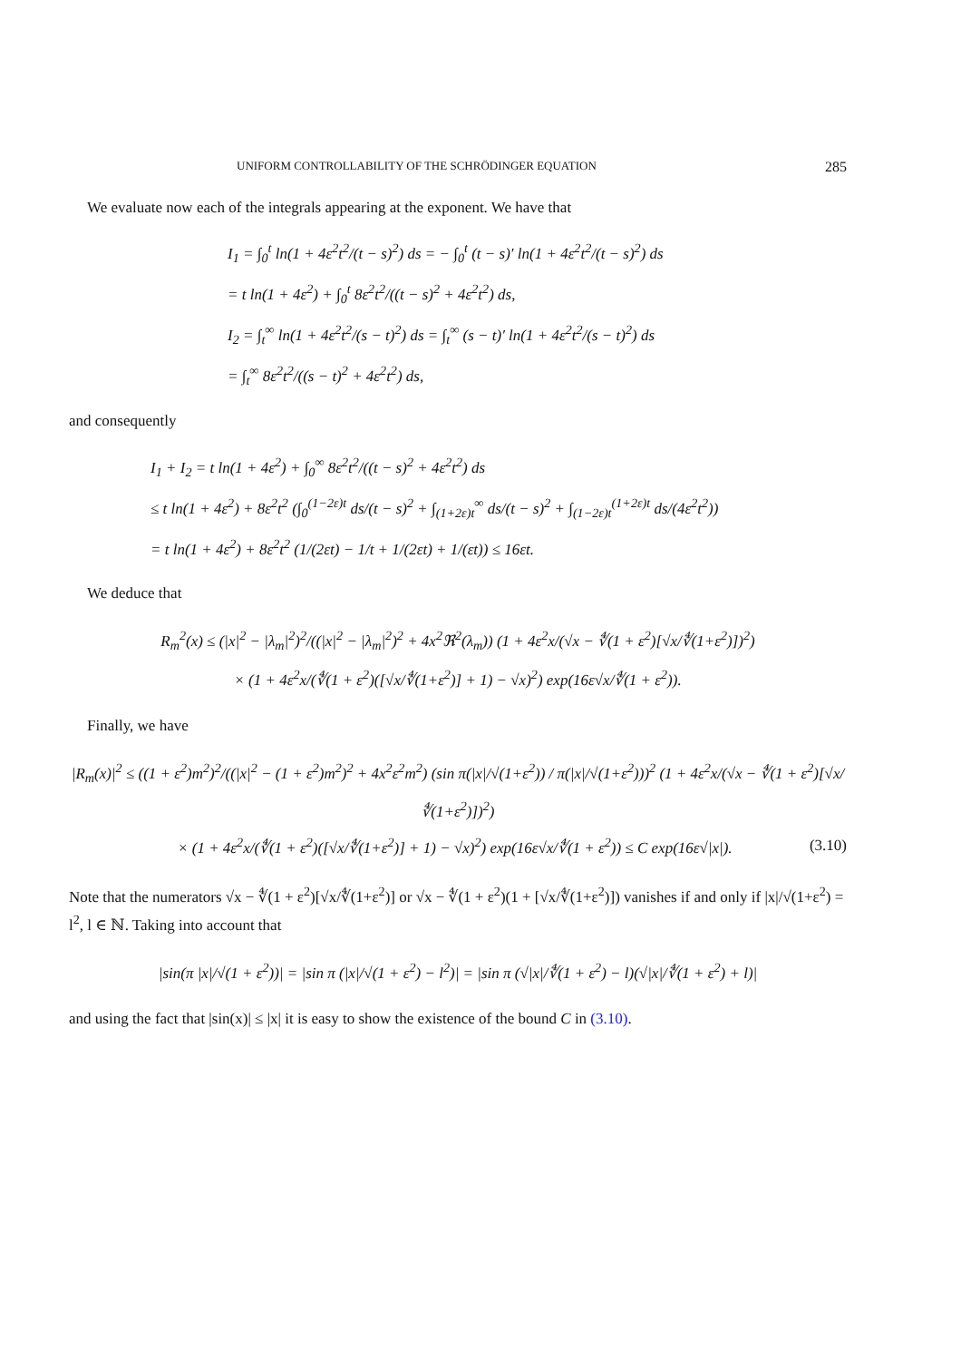UNIFORM CONTROLLABILITY OF THE SCHRÖDINGER EQUATION 285
We evaluate now each of the integrals appearing at the exponent. We have that
I<sub>1</sub> = ∫<sub>0</sub><sup>t</sup> ln(1 + 4ε<sup>2</sup>t<sup>2</sup>/(t − s)<sup>2</sup>) ds = − ∫<sub>0</sub><sup>t</sup> (t − s)′ ln(1 + 4ε<sup>2</sup>t<sup>2</sup>/(t − s)<sup>2</sup>) ds
= t ln(1 + 4ε<sup>2</sup>) + ∫<sub>0</sub><sup>t</sup> 8ε<sup>2</sup>t<sup>2</sup>/((t − s)<sup>2</sup> + 4ε<sup>2</sup>t<sup>2</sup>) ds,
I<sub>2</sub> = ∫<sub>t</sub><sup>∞</sup> ln(1 + 4ε<sup>2</sup>t<sup>2</sup>/(s − t)<sup>2</sup>) ds = ∫<sub>t</sub><sup>∞</sup> (s − t)′ ln(1 + 4ε<sup>2</sup>t<sup>2</sup>/(s − t)<sup>2</sup>) ds
= ∫<sub>t</sub><sup>∞</sup> 8ε<sup>2</sup>t<sup>2</sup>/((s − t)<sup>2</sup> + 4ε<sup>2</sup>t<sup>2</sup>) ds,
and consequently
I<sub>1</sub> + I<sub>2</sub> = t ln(1 + 4ε<sup>2</sup>) + ∫<sub>0</sub><sup>∞</sup> 8ε<sup>2</sup>t<sup>2</sup>/((t − s)<sup>2</sup> + 4ε<sup>2</sup>t<sup>2</sup>) ds
≤ t ln(1 + 4ε<sup>2</sup>) + 8ε<sup>2</sup>t<sup>2</sup> (∫<sub>0</sub><sup>(1−2ε)t</sup> ds/(t − s)<sup>2</sup> + ∫<sub>(1+2ε)t</sub><sup>∞</sup> ds/(t − s)<sup>2</sup> + ∫<sub>(1−2ε)t</sub><sup>(1+2ε)t</sup> ds/(4ε<sup>2</sup>t<sup>2</sup>))
= t ln(1 + 4ε<sup>2</sup>) + 8ε<sup>2</sup>t<sup>2</sup> (1/(2εt) − 1/t + 1/(2εt) + 1/(εt)) ≤ 16εt.
We deduce that
R<sub>m</sub><sup>2</sup>(x) ≤ (|x|<sup>2</sup> − |λ<sub>m</sub>|<sup>2</sup>)<sup>2</sup>/((|x|<sup>2</sup> − |λ<sub>m</sub>|<sup>2</sup>)<sup>2</sup> + 4x<sup>2</sup>ℜ<sup>2</sup>(λ<sub>m</sub>)) (1 + 4ε<sup>2</sup>x/(√x − ∜(1 + ε<sup>2</sup>)[√x/∜(1+ε<sup>2</sup>)])<sup>2</sup>)
× (1 + 4ε<sup>2</sup>x/(∜(1 + ε<sup>2</sup>)([√x/∜(1+ε<sup>2</sup>)] + 1) − √x)<sup>2</sup>) exp(16ε√x/∜(1 + ε<sup>2</sup>)).
Finally, we have
|R<sub>m</sub>(x)|<sup>2</sup> ≤ ((1 + ε<sup>2</sup>)m<sup>2</sup>)<sup>2</sup>/((|x|<sup>2</sup> − (1 + ε<sup>2</sup>)m<sup>2</sup>)<sup>2</sup> + 4x<sup>2</sup>ε<sup>2</sup>m<sup>2</sup>) (sin π(|x|/√(1+ε<sup>2</sup>)) / π(|x|/√(1+ε<sup>2</sup>)))<sup>2</sup> (1 + 4ε<sup>2</sup>x/(√x − ∜(1 + ε<sup>2</sup>)[√x/∜(1+ε<sup>2</sup>)])<sup>2</sup>)
× (1 + 4ε<sup>2</sup>x/(∜(1 + ε<sup>2</sup>)([√x/∜(1+ε<sup>2</sup>)] + 1) − √x)<sup>2</sup>) exp(16ε√x/∜(1 + ε<sup>2</sup>)) ≤ C exp(16ε√|x|). (3.10)
Note that the numerators √x − ∜(1 + ε<sup>2</sup>)[√x/∜(1+ε<sup>2</sup>)] or √x − ∜(1 + ε<sup>2</sup>)(1 + [√x/∜(1+ε<sup>2</sup>)]) vanishes if and only if |x|/√(1+ε<sup>2</sup>) = l<sup>2</sup>, l ∈ ℕ. Taking into account that
|sin(π |x|/√(1 + ε<sup>2</sup>))| = |sin π (|x|/√(1 + ε<sup>2</sup>) − l<sup>2</sup>)| = |sin π (√|x|/∜(1 + ε<sup>2</sup>) − l)(√|x|/∜(1 + ε<sup>2</sup>) + l)|
and using the fact that |sin(x)| ≤ |x| it is easy to show the existence of the bound C in (3.10).